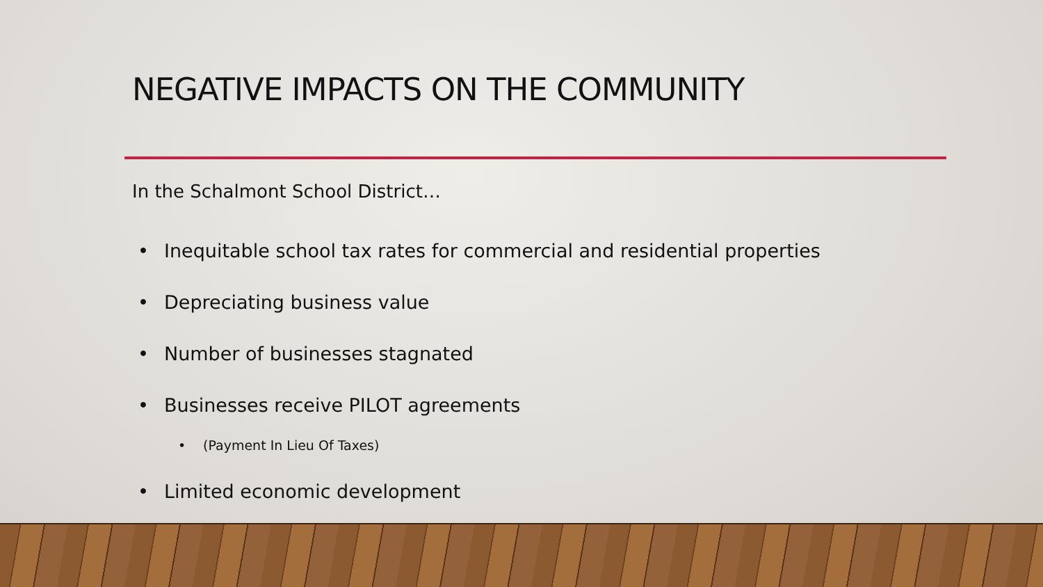NEGATIVE IMPACTS ON THE COMMUNITY
In the Schalmont School District…
• Inequitable school tax rates for commercial and residential properties
• Depreciating business value
• Number of businesses stagnated
• Businesses receive PILOT agreements
• (Payment In Lieu Of Taxes)
• Limited economic development